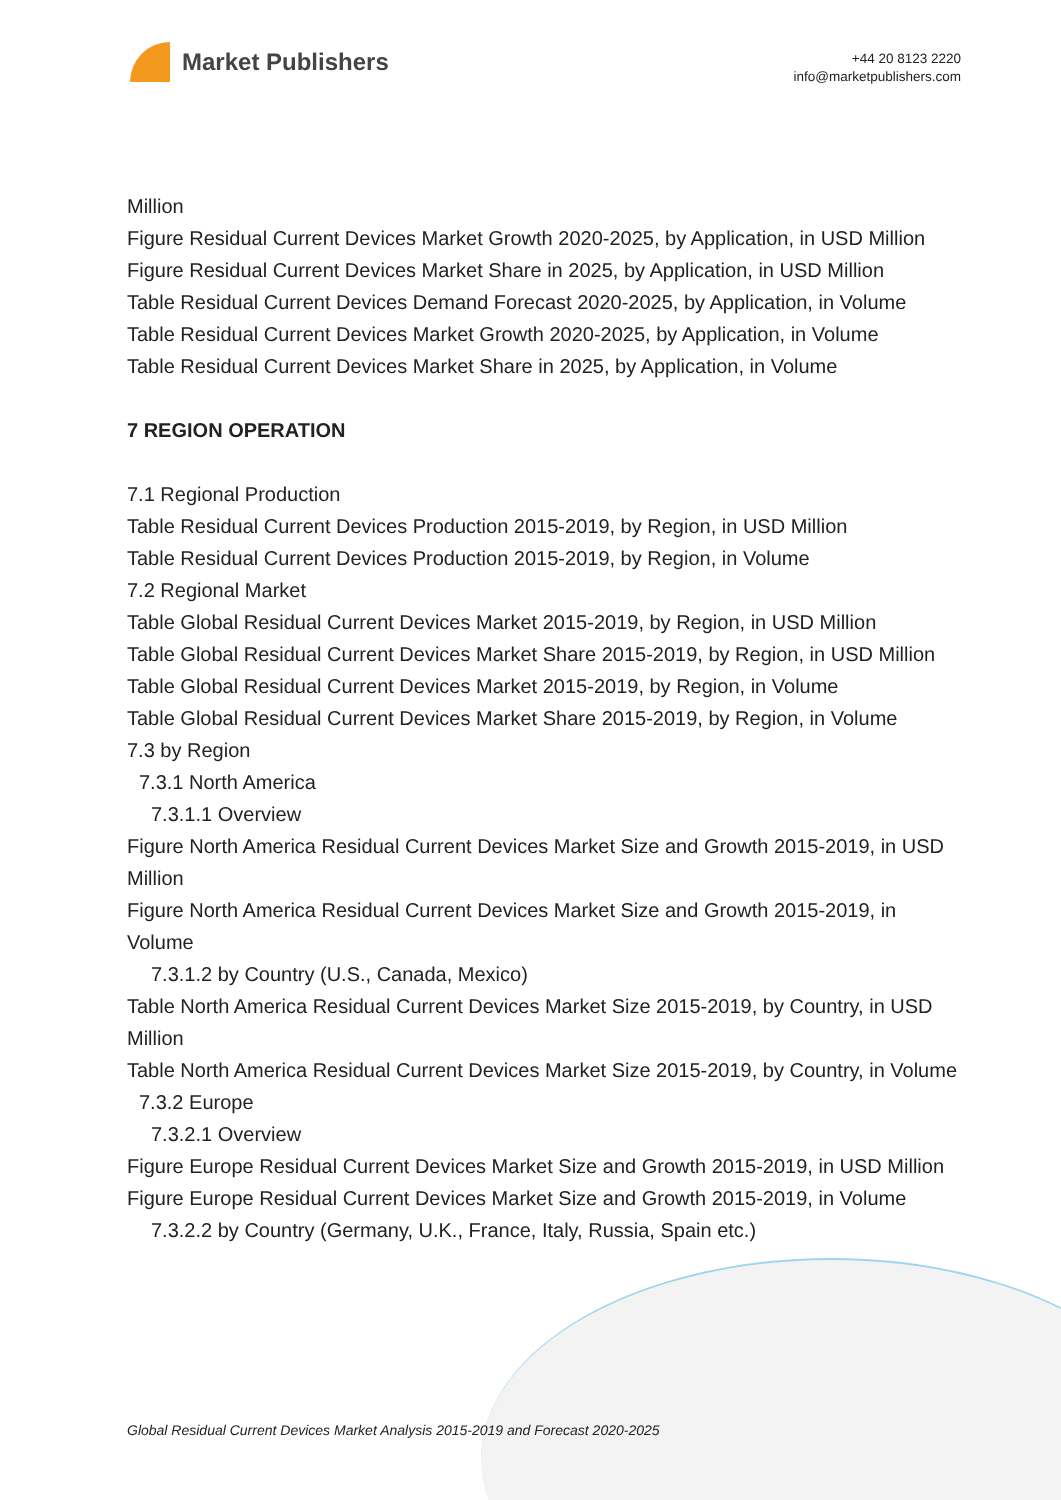Market Publishers
+44 20 8123 2220
info@marketpublishers.com
Million
Figure Residual Current Devices Market Growth 2020-2025, by Application, in USD Million
Figure Residual Current Devices Market Share in 2025, by Application, in USD Million
Table Residual Current Devices Demand Forecast 2020-2025, by Application, in Volume
Table Residual Current Devices Market Growth 2020-2025, by Application, in Volume
Table Residual Current Devices Market Share in 2025, by Application, in Volume
7 REGION OPERATION
7.1 Regional Production
Table Residual Current Devices Production 2015-2019, by Region, in USD Million
Table Residual Current Devices Production 2015-2019, by Region, in Volume
7.2 Regional Market
Table Global Residual Current Devices Market 2015-2019, by Region, in USD Million
Table Global Residual Current Devices Market Share 2015-2019, by Region, in USD Million
Table Global Residual Current Devices Market 2015-2019, by Region, in Volume
Table Global Residual Current Devices Market Share 2015-2019, by Region, in Volume
7.3 by Region
7.3.1 North America
7.3.1.1 Overview
Figure North America Residual Current Devices Market Size and Growth 2015-2019, in USD Million
Figure North America Residual Current Devices Market Size and Growth 2015-2019, in Volume
7.3.1.2 by Country (U.S., Canada, Mexico)
Table North America Residual Current Devices Market Size 2015-2019, by Country, in USD Million
Table North America Residual Current Devices Market Size 2015-2019, by Country, in Volume
7.3.2 Europe
7.3.2.1 Overview
Figure Europe Residual Current Devices Market Size and Growth 2015-2019, in USD Million
Figure Europe Residual Current Devices Market Size and Growth 2015-2019, in Volume
7.3.2.2 by Country (Germany, U.K., France, Italy, Russia, Spain etc.)
Global Residual Current Devices Market Analysis 2015-2019 and Forecast 2020-2025